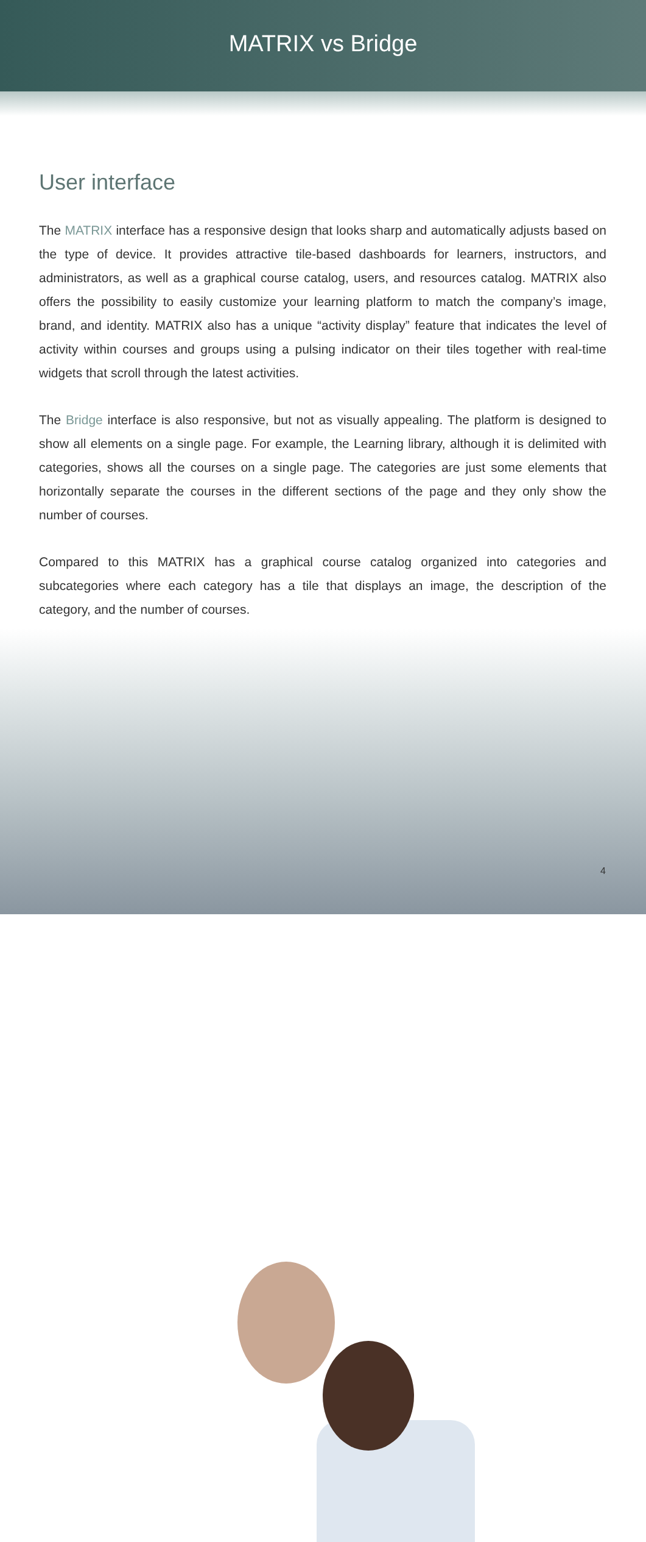MATRIX vs Bridge
User interface
The MATRIX interface has a responsive design that looks sharp and automatically adjusts based on the type of device. It provides attractive tile-based dashboards for learners, instructors, and administrators, as well as a graphical course catalog, users, and resources catalog. MATRIX also offers the possibility to easily customize your learning platform to match the company’s image, brand, and identity. MATRIX also has a unique “activity display” feature that indicates the level of activity within courses and groups using a pulsing indicator on their tiles together with real-time widgets that scroll through the latest activities.
The Bridge interface is also responsive, but not as visually appealing. The platform is designed to show all elements on a single page. For example, the Learning library, although it is delimited with categories, shows all the courses on a single page. The categories are just some elements that horizontally separate the courses in the different sections of the page and they only show the number of courses.
Compared to this MATRIX has a graphical course catalog organized into categories and subcategories where each category has a tile that displays an image, the description of the category, and the number of courses.
4